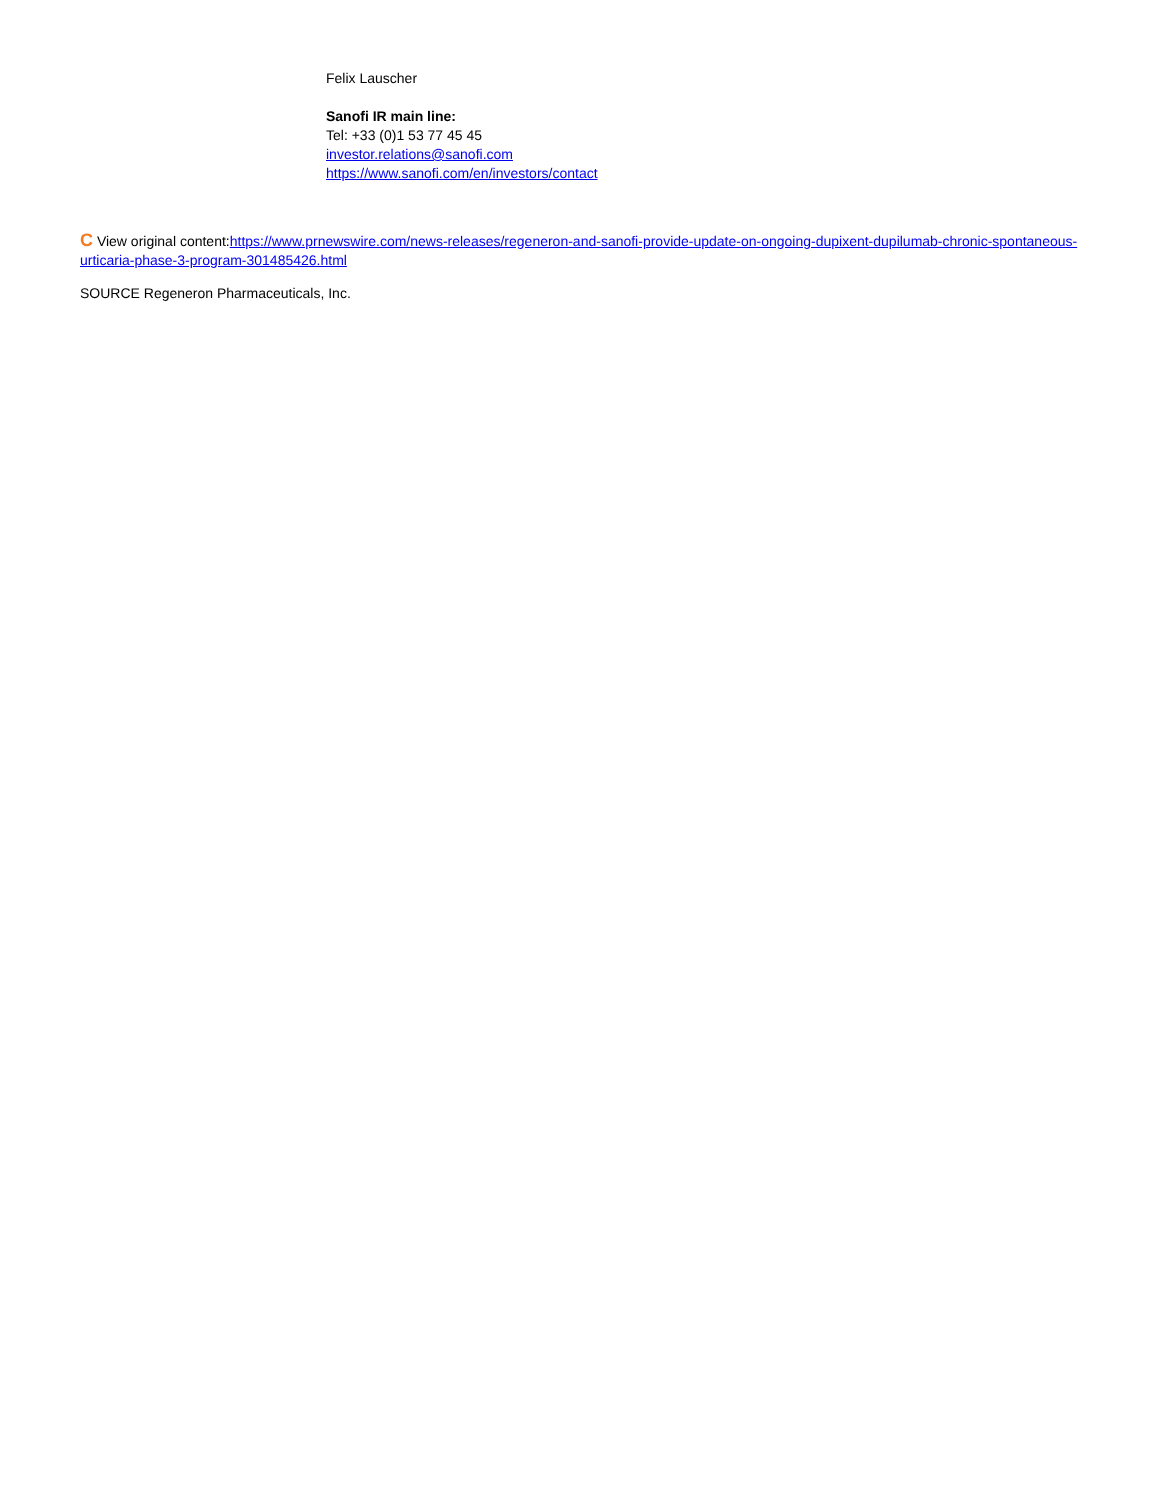Felix Lauscher
Sanofi IR main line:
Tel: +33 (0)1 53 77 45 45
investor.relations@sanofi.com
https://www.sanofi.com/en/investors/contact
C View original content:https://www.prnewswire.com/news-releases/regeneron-and-sanofi-provide-update-on-ongoing-dupixent-dupilumab-chronic-spontaneous-urticaria-phase-3-program-301485426.html
SOURCE Regeneron Pharmaceuticals, Inc.